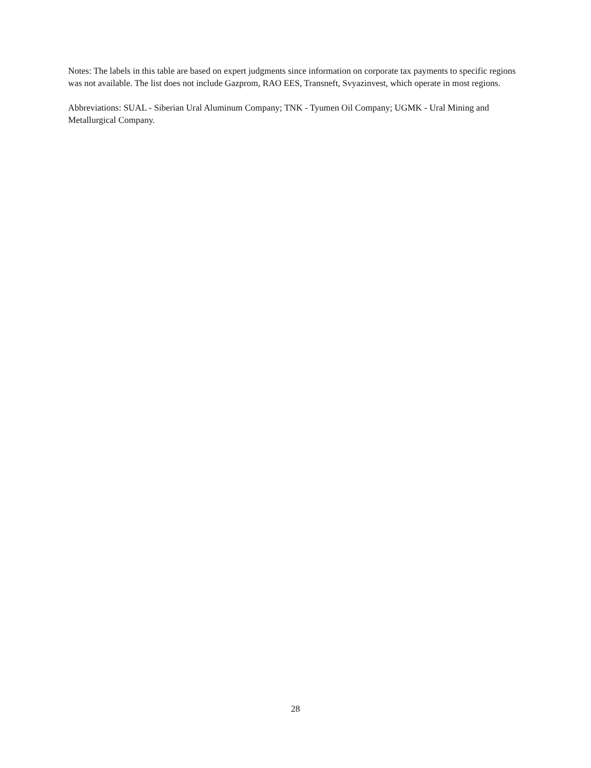Notes: The labels in this table are based on expert judgments since information on corporate tax payments to specific regions was not available. The list does not include Gazprom, RAO EES, Transneft, Svyazinvest, which operate in most regions.
Abbreviations: SUAL - Siberian Ural Aluminum Company; TNK - Tyumen Oil Company; UGMK - Ural Mining and Metallurgical Company.
28